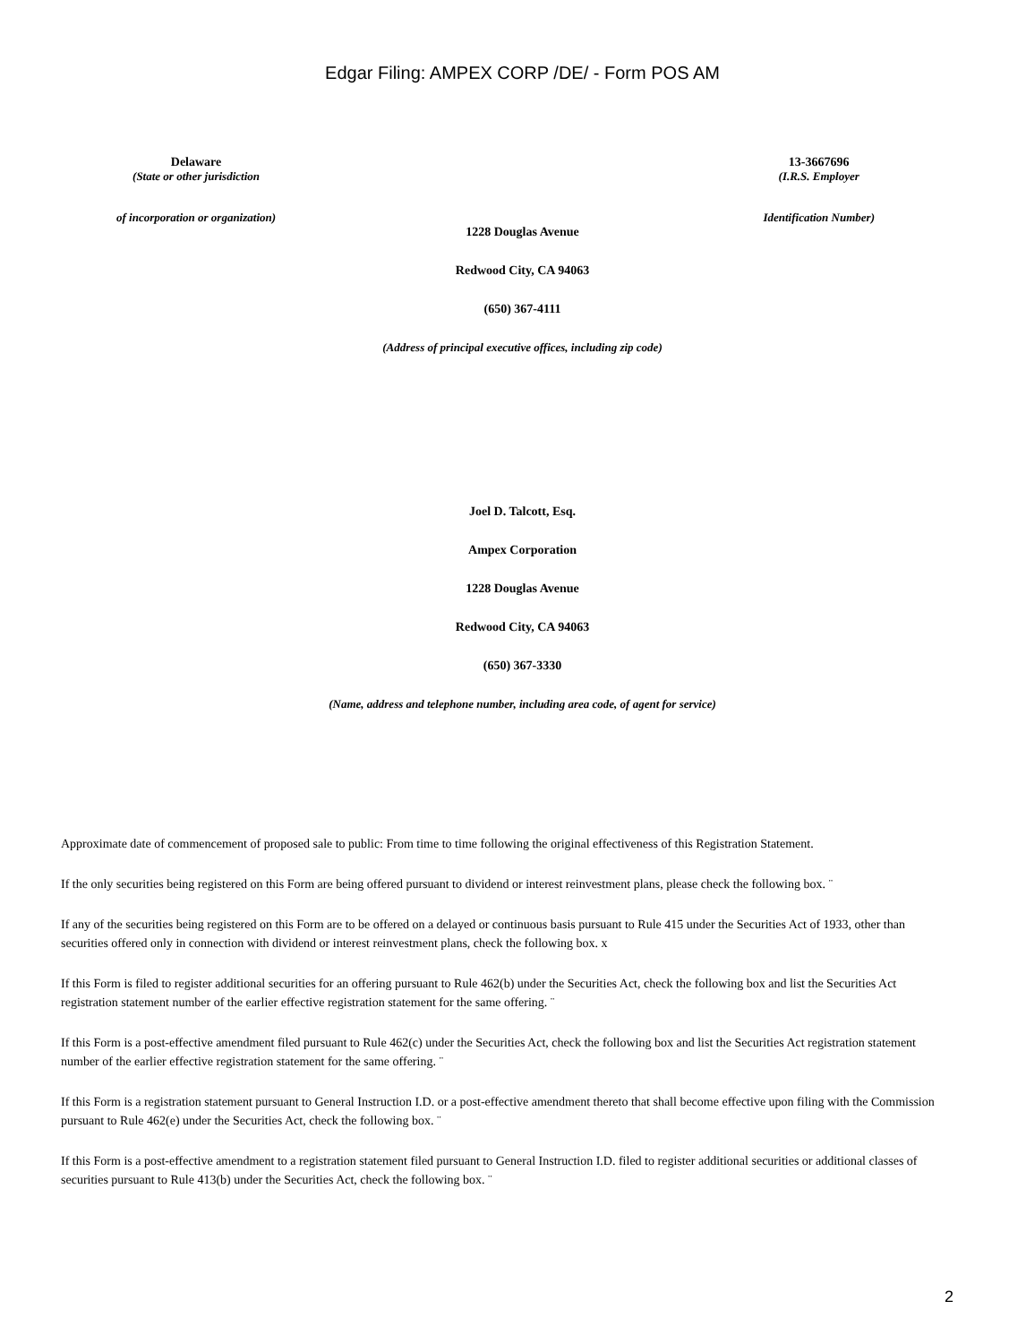Edgar Filing: AMPEX CORP /DE/ - Form POS AM
Delaware
(State or other jurisdiction
of incorporation or organization)
13-3667696
(I.R.S. Employer
Identification Number)
1228 Douglas Avenue
Redwood City, CA 94063
(650) 367-4111
(Address of principal executive offices, including zip code)
Joel D. Talcott, Esq.
Ampex Corporation
1228 Douglas Avenue
Redwood City, CA 94063
(650) 367-3330
(Name, address and telephone number, including area code, of agent for service)
Approximate date of commencement of proposed sale to public: From time to time following the original effectiveness of this Registration Statement.
If the only securities being registered on this Form are being offered pursuant to dividend or interest reinvestment plans, please check the following box. ¨
If any of the securities being registered on this Form are to be offered on a delayed or continuous basis pursuant to Rule 415 under the Securities Act of 1933, other than securities offered only in connection with dividend or interest reinvestment plans, check the following box. x
If this Form is filed to register additional securities for an offering pursuant to Rule 462(b) under the Securities Act, check the following box and list the Securities Act registration statement number of the earlier effective registration statement for the same offering. ¨
If this Form is a post-effective amendment filed pursuant to Rule 462(c) under the Securities Act, check the following box and list the Securities Act registration statement number of the earlier effective registration statement for the same offering. ¨
If this Form is a registration statement pursuant to General Instruction I.D. or a post-effective amendment thereto that shall become effective upon filing with the Commission pursuant to Rule 462(e) under the Securities Act, check the following box. ¨
If this Form is a post-effective amendment to a registration statement filed pursuant to General Instruction I.D. filed to register additional securities or additional classes of securities pursuant to Rule 413(b) under the Securities Act, check the following box. ¨
2